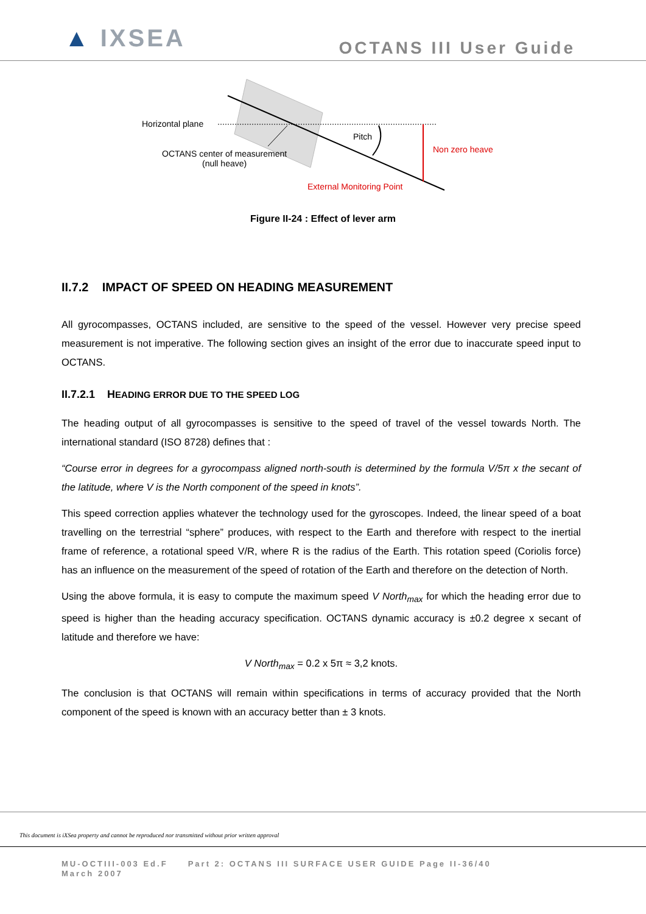▲ IXSEA
OCTANS III User Guide
Horizontal plane
Pitch
Non zero heave
OCTANS center of measurement
(null heave)
External Monitoring Point
Figure II-24 : Effect of lever arm
II.7.2 IMPACT OF SPEED ON HEADING MEASUREMENT
All gyrocompasses, OCTANS included, are sensitive to the speed of the vessel. However very precise speed measurement is not imperative. The following section gives an insight of the error due to inaccurate speed input to OCTANS.
II.7.2.1 HEADING ERROR DUE TO THE SPEED LOG
The heading output of all gyrocompasses is sensitive to the speed of travel of the vessel towards North. The international standard (ISO 8728) defines that :
“Course error in degrees for a gyrocompass aligned north-south is determined by the formula V/5π x the secant of the latitude, where V is the North component of the speed in knots”.
This speed correction applies whatever the technology used for the gyroscopes. Indeed, the linear speed of a boat travelling on the terrestrial “sphere” produces, with respect to the Earth and therefore with respect to the inertial frame of reference, a rotational speed V/R, where R is the radius of the Earth. This rotation speed (Coriolis force) has an influence on the measurement of the speed of rotation of the Earth and therefore on the detection of North.
Using the above formula, it is easy to compute the maximum speed V North<sub>max</sub> for which the heading error due to speed is higher than the heading accuracy specification. OCTANS dynamic accuracy is ±0.2 degree x secant of latitude and therefore we have:
V North<sub>max</sub> = 0.2 x 5π ≈ 3,2 knots.
The conclusion is that OCTANS will remain within specifications in terms of accuracy provided that the North component of the speed is known with an accuracy better than ± 3 knots.
This document is iXSea property and cannot be reproduced nor transmitted without prior written approval
MU-OCTIII-003 Ed.F Part 2: OCTANS III SURFACE USER GUIDE Page II-36/40
March 2007